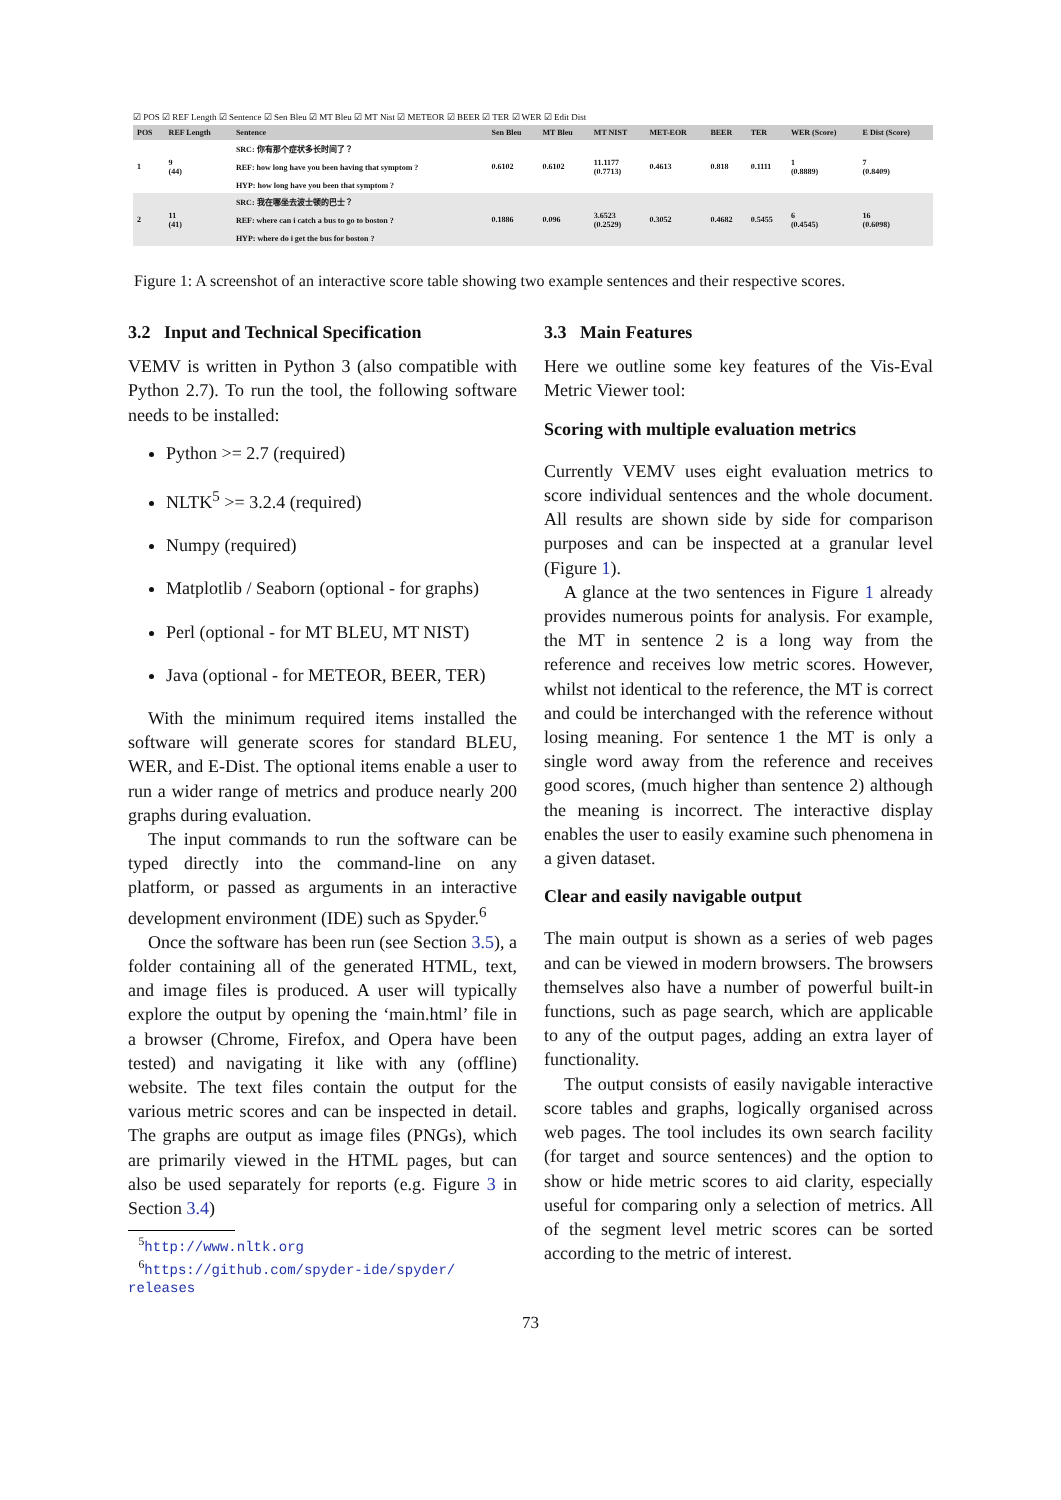☑ POS ☑ REF Length ☑ Sentence ☑ Sen Bleu ☑ MT Bleu ☑ MT Nist ☑ METEOR ☑ BEER ☑ TER ☑ WER ☑ Edit Dist
| POS | REF Length | Sentence | Sen Bleu | MT Bleu | MT NIST | MET-EOR | BEER | TER | WER (Score) | E Dist (Score) |
| --- | --- | --- | --- | --- | --- | --- | --- | --- | --- | --- |
| 1 | 9 (44) | SRC: 你有那个症状多长时间了？ REF: how long have you been having that symptom ? HYP: how long have you been that symptom ? | 0.6102 | 0.6102 | 11.1177 (0.7713) | 0.4613 | 0.818 | 0.1111 | 1 (0.8889) | 7 (0.8409) |
| 2 | 11 (41) | SRC: 我在哪坐去波士顿的巴士？ REF: where can i catch a bus to go to boston ? HYP: where do i get the bus for boston ? | 0.1886 | 0.096 | 3.6523 (0.2529) | 0.3052 | 0.4682 | 0.5455 | 6 (0.4545) | 16 (0.6098) |
Figure 1: A screenshot of an interactive score table showing two example sentences and their respective scores.
3.2 Input and Technical Specification
VEMV is written in Python 3 (also compatible with Python 2.7). To run the tool, the following software needs to be installed:
Python >= 2.7 (required)
NLTK<sup>5</sup> >= 3.2.4 (required)
Numpy (required)
Matplotlib / Seaborn (optional - for graphs)
Perl (optional - for MT BLEU, MT NIST)
Java (optional - for METEOR, BEER, TER)
With the minimum required items installed the software will generate scores for standard BLEU, WER, and E-Dist. The optional items enable a user to run a wider range of metrics and produce nearly 200 graphs during evaluation.
The input commands to run the software can be typed directly into the command-line on any platform, or passed as arguments in an interactive development environment (IDE) such as Spyder.<sup>6</sup>
Once the software has been run (see Section 3.5), a folder containing all of the generated HTML, text, and image files is produced. A user will typically explore the output by opening the ‘main.html’ file in a browser (Chrome, Firefox, and Opera have been tested) and navigating it like with any (offline) website. The text files contain the output for the various metric scores and can be inspected in detail. The graphs are output as image files (PNGs), which are primarily viewed in the HTML pages, but can also be used separately for reports (e.g. Figure 3 in Section 3.4)
<sup>5</sup> http://www.nltk.org
<sup>6</sup> https://github.com/spyder-ide/spyder/
releases
3.3 Main Features
Here we outline some key features of the Vis-Eval Metric Viewer tool:
Scoring with multiple evaluation metrics
Currently VEMV uses eight evaluation metrics to score individual sentences and the whole document. All results are shown side by side for comparison purposes and can be inspected at a granular level (Figure 1).
A glance at the two sentences in Figure 1 already provides numerous points for analysis. For example, the MT in sentence 2 is a long way from the reference and receives low metric scores. However, whilst not identical to the reference, the MT is correct and could be interchanged with the reference without losing meaning. For sentence 1 the MT is only a single word away from the reference and receives good scores, (much higher than sentence 2) although the meaning is incorrect. The interactive display enables the user to easily examine such phenomena in a given dataset.
Clear and easily navigable output
The main output is shown as a series of web pages and can be viewed in modern browsers. The browsers themselves also have a number of powerful built-in functions, such as page search, which are applicable to any of the output pages, adding an extra layer of functionality.
The output consists of easily navigable interactive score tables and graphs, logically organised across web pages. The tool includes its own search facility (for target and source sentences) and the option to show or hide metric scores to aid clarity, especially useful for comparing only a selection of metrics. All of the segment level metric scores can be sorted according to the metric of interest.
73